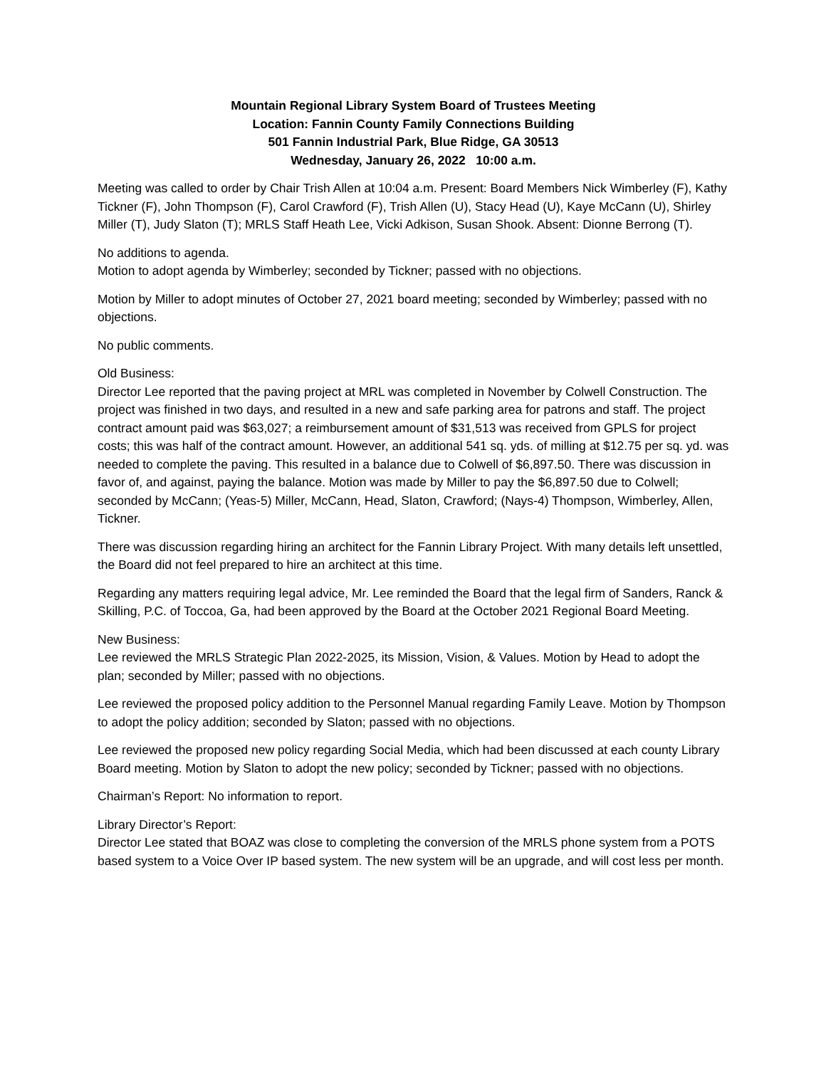Mountain Regional Library System Board of Trustees Meeting
Location: Fannin County Family Connections Building
501 Fannin Industrial Park, Blue Ridge, GA 30513
Wednesday, January 26, 2022 10:00 a.m.
Meeting was called to order by Chair Trish Allen at 10:04 a.m. Present: Board Members Nick Wimberley (F), Kathy Tickner (F), John Thompson (F), Carol Crawford (F), Trish Allen (U), Stacy Head (U), Kaye McCann (U), Shirley Miller (T), Judy Slaton (T); MRLS Staff Heath Lee, Vicki Adkison, Susan Shook. Absent: Dionne Berrong (T).
No additions to agenda.
Motion to adopt agenda by Wimberley; seconded by Tickner; passed with no objections.
Motion by Miller to adopt minutes of October 27, 2021 board meeting; seconded by Wimberley; passed with no objections.
No public comments.
Old Business:
Director Lee reported that the paving project at MRL was completed in November by Colwell Construction. The project was finished in two days, and resulted in a new and safe parking area for patrons and staff. The project contract amount paid was $63,027; a reimbursement amount of $31,513 was received from GPLS for project costs; this was half of the contract amount. However, an additional 541 sq. yds. of milling at $12.75 per sq. yd. was needed to complete the paving. This resulted in a balance due to Colwell of $6,897.50. There was discussion in favor of, and against, paying the balance. Motion was made by Miller to pay the $6,897.50 due to Colwell; seconded by McCann; (Yeas-5) Miller, McCann, Head, Slaton, Crawford; (Nays-4) Thompson, Wimberley, Allen, Tickner.
There was discussion regarding hiring an architect for the Fannin Library Project. With many details left unsettled, the Board did not feel prepared to hire an architect at this time.
Regarding any matters requiring legal advice, Mr. Lee reminded the Board that the legal firm of Sanders, Ranck & Skilling, P.C. of Toccoa, Ga, had been approved by the Board at the October 2021 Regional Board Meeting.
New Business:
Lee reviewed the MRLS Strategic Plan 2022-2025, its Mission, Vision, & Values. Motion by Head to adopt the plan; seconded by Miller; passed with no objections.
Lee reviewed the proposed policy addition to the Personnel Manual regarding Family Leave. Motion by Thompson to adopt the policy addition; seconded by Slaton; passed with no objections.
Lee reviewed the proposed new policy regarding Social Media, which had been discussed at each county Library Board meeting. Motion by Slaton to adopt the new policy; seconded by Tickner; passed with no objections.
Chairman’s Report: No information to report.
Library Director’s Report:
Director Lee stated that BOAZ was close to completing the conversion of the MRLS phone system from a POTS based system to a Voice Over IP based system. The new system will be an upgrade, and will cost less per month.